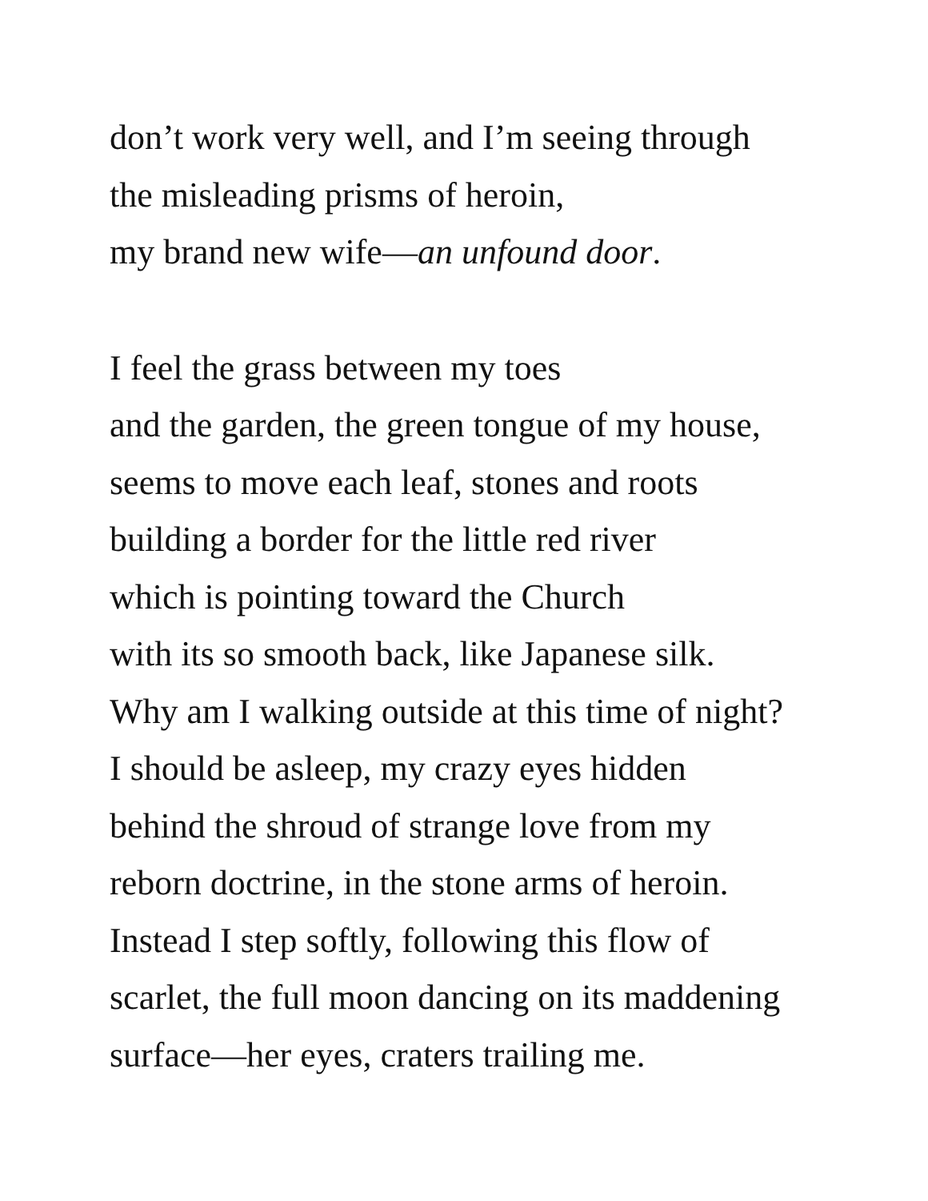don’t work very well, and I’m seeing through
the misleading prisms of heroin,
my brand new wife—an unfound door.
I feel the grass between my toes
and the garden, the green tongue of my house,
seems to move each leaf, stones and roots
building a border for the little red river
which is pointing toward the Church
with its so smooth back, like Japanese silk.
Why am I walking outside at this time of night?
I should be asleep, my crazy eyes hidden
behind the shroud of strange love from my
reborn doctrine, in the stone arms of heroin.
Instead I step softly, following this flow of
scarlet, the full moon dancing on its maddening
surface—her eyes, craters trailing me.